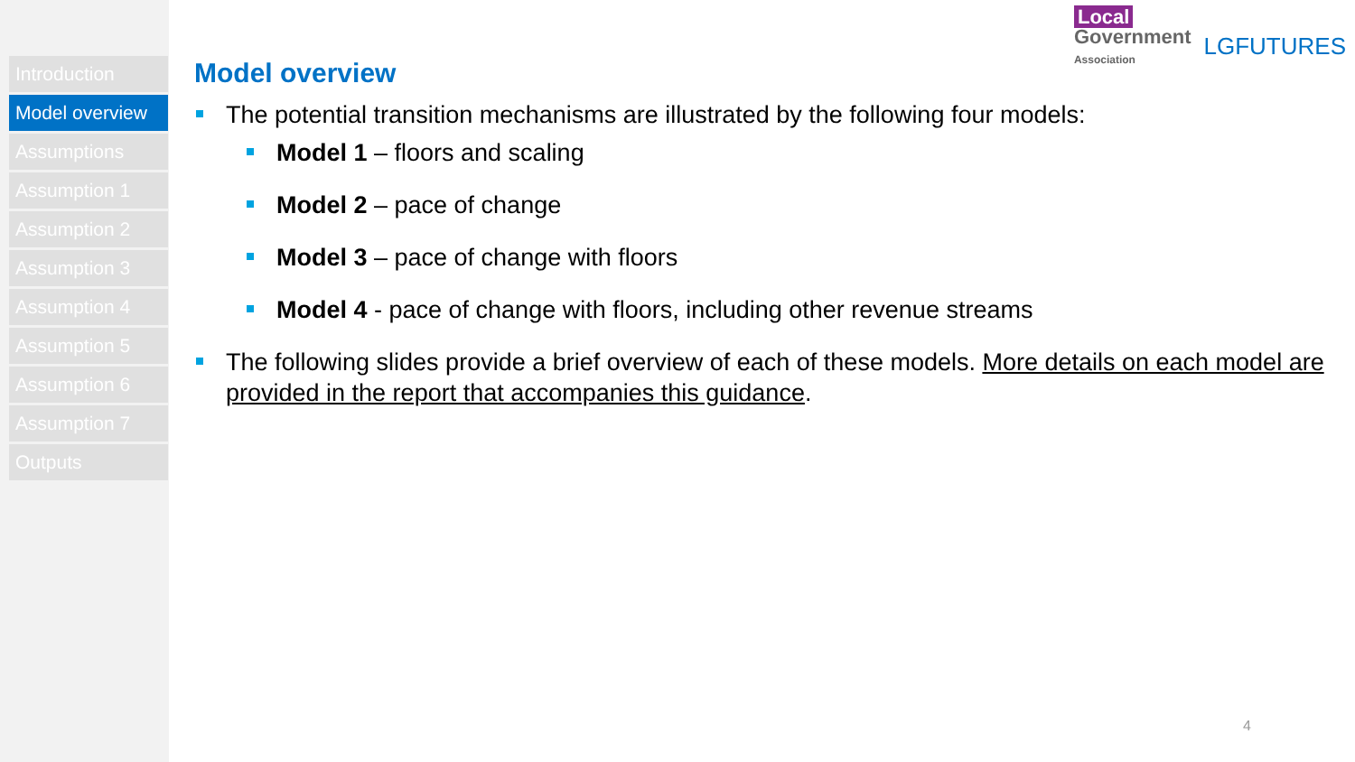Introduction
Model overview
Assumptions
Assumption 1
Assumption 2
Assumption 3
Assumption 4
Assumption 5
Assumption 6
Assumption 7
Outputs
Local
Government
Association
LGFUTURES
Model overview
The potential transition mechanisms are illustrated by the following four models:
Model 1 – floors and scaling
Model 2 – pace of change
Model 3 – pace of change with floors
Model 4 - pace of change with floors, including other revenue streams
The following slides provide a brief overview of each of these models. More details on each model are provided in the report that accompanies this guidance.
4